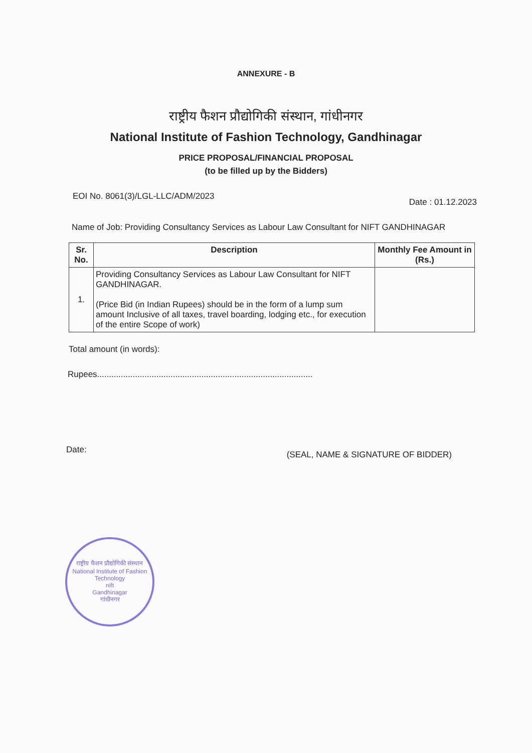ANNEXURE - B
राष्ट्रीय फैशन प्रौद्योगिकी संस्थान, गांधीनगर
National Institute of Fashion Technology, Gandhinagar
PRICE PROPOSAL/FINANCIAL PROPOSAL
(to be filled up by the Bidders)
EOI No. 8061(3)/LGL-LLC/ADM/2023 Date : 01.12.2023
Name of Job: Providing Consultancy Services as Labour Law Consultant for NIFT GANDHINAGAR
| Sr. No. | Description | Monthly Fee Amount in (Rs.) |
| --- | --- | --- |
| 1. | Providing Consultancy Services as Labour Law Consultant for NIFT GANDHINAGAR. (Price Bid (in Indian Rupees) should be in the form of a lump sum amount Inclusive of all taxes, travel boarding, lodging etc., for execution of the entire Scope of work) | |
Total amount (in words):
Rupees...........................................................................................
Date: (SEAL, NAME & SIGNATURE OF BIDDER)
राष्ट्रीय फैशन प्रौद्योगिकी संस्थान
National Institute of Fashion Technology
nift
Gandhinagar
गांधीनगर